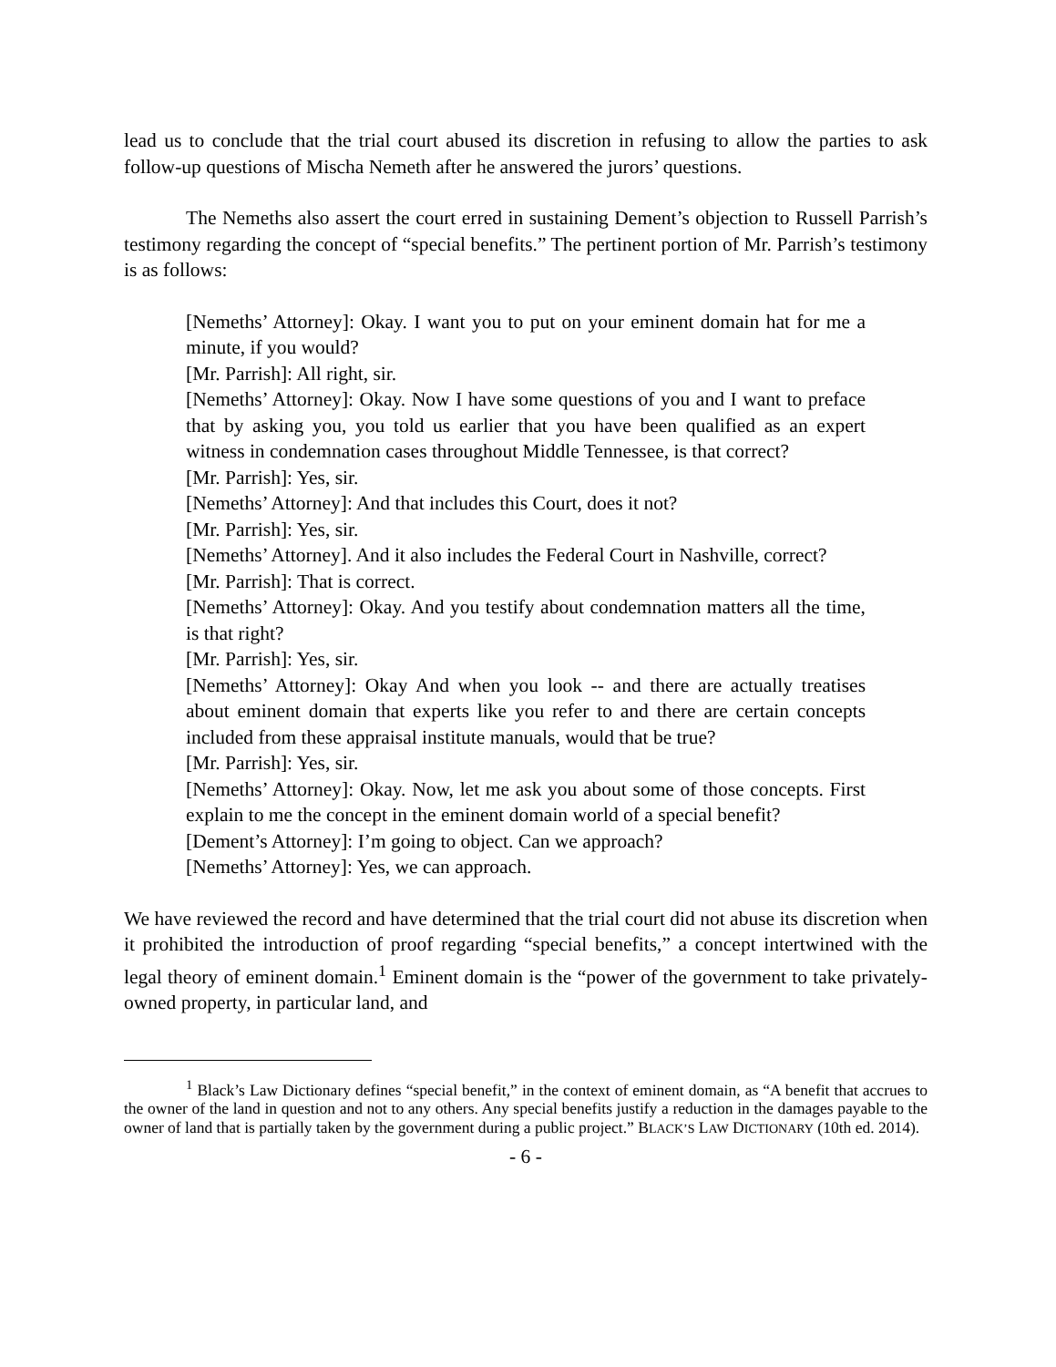lead us to conclude that the trial court abused its discretion in refusing to allow the parties to ask follow-up questions of Mischa Nemeth after he answered the jurors’ questions.
The Nemeths also assert the court erred in sustaining Dement’s objection to Russell Parrish’s testimony regarding the concept of “special benefits.” The pertinent portion of Mr. Parrish’s testimony is as follows:
[Nemeths’ Attorney]: Okay. I want you to put on your eminent domain hat for me a minute, if you would?
[Mr. Parrish]: All right, sir.
[Nemeths’ Attorney]: Okay. Now I have some questions of you and I want to preface that by asking you, you told us earlier that you have been qualified as an expert witness in condemnation cases throughout Middle Tennessee, is that correct?
[Mr. Parrish]: Yes, sir.
[Nemeths’ Attorney]: And that includes this Court, does it not?
[Mr. Parrish]: Yes, sir.
[Nemeths’ Attorney]. And it also includes the Federal Court in Nashville, correct?
[Mr. Parrish]: That is correct.
[Nemeths’ Attorney]: Okay. And you testify about condemnation matters all the time, is that right?
[Mr. Parrish]: Yes, sir.
[Nemeths’ Attorney]: Okay And when you look -- and there are actually treatises about eminent domain that experts like you refer to and there are certain concepts included from these appraisal institute manuals, would that be true?
[Mr. Parrish]: Yes, sir.
[Nemeths’ Attorney]: Okay. Now, let me ask you about some of those concepts. First explain to me the concept in the eminent domain world of a special benefit?
[Dement’s Attorney]: I’m going to object. Can we approach?
[Nemeths’ Attorney]: Yes, we can approach.
We have reviewed the record and have determined that the trial court did not abuse its discretion when it prohibited the introduction of proof regarding “special benefits,” a concept intertwined with the legal theory of eminent domain.<sup>1</sup> Eminent domain is the “power of the government to take privately-owned property, in particular land, and
<sup>1</sup> Black’s Law Dictionary defines “special benefit,” in the context of eminent domain, as “A benefit that accrues to the owner of the land in question and not to any others. Any special benefits justify a reduction in the damages payable to the owner of land that is partially taken by the government during a public project.” BLACK’S LAW DICTIONARY (10th ed. 2014).
- 6 -